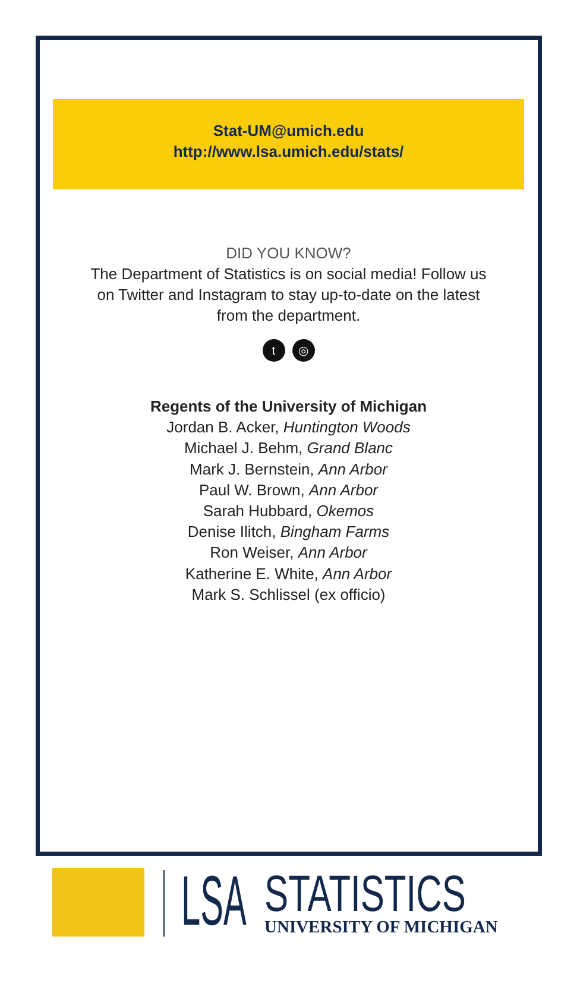Stat-UM@umich.edu
http://www.lsa.umich.edu/stats/
DID YOU KNOW?
The Department of Statistics is on social media! Follow us
on Twitter and Instagram to stay up-to-date on the latest
from the department.
t ◎
Regents of the University of Michigan
Jordan B. Acker, Huntington Woods
Michael J. Behm, Grand Blanc
Mark J. Bernstein, Ann Arbor
Paul W. Brown, Ann Arbor
Sarah Hubbard, Okemos
Denise Ilitch, Bingham Farms
Ron Weiser, Ann Arbor
Katherine E. White, Ann Arbor
Mark S. Schlissel (ex officio)
LSA
STATISTICS
UNIVERSITY OF MICHIGAN